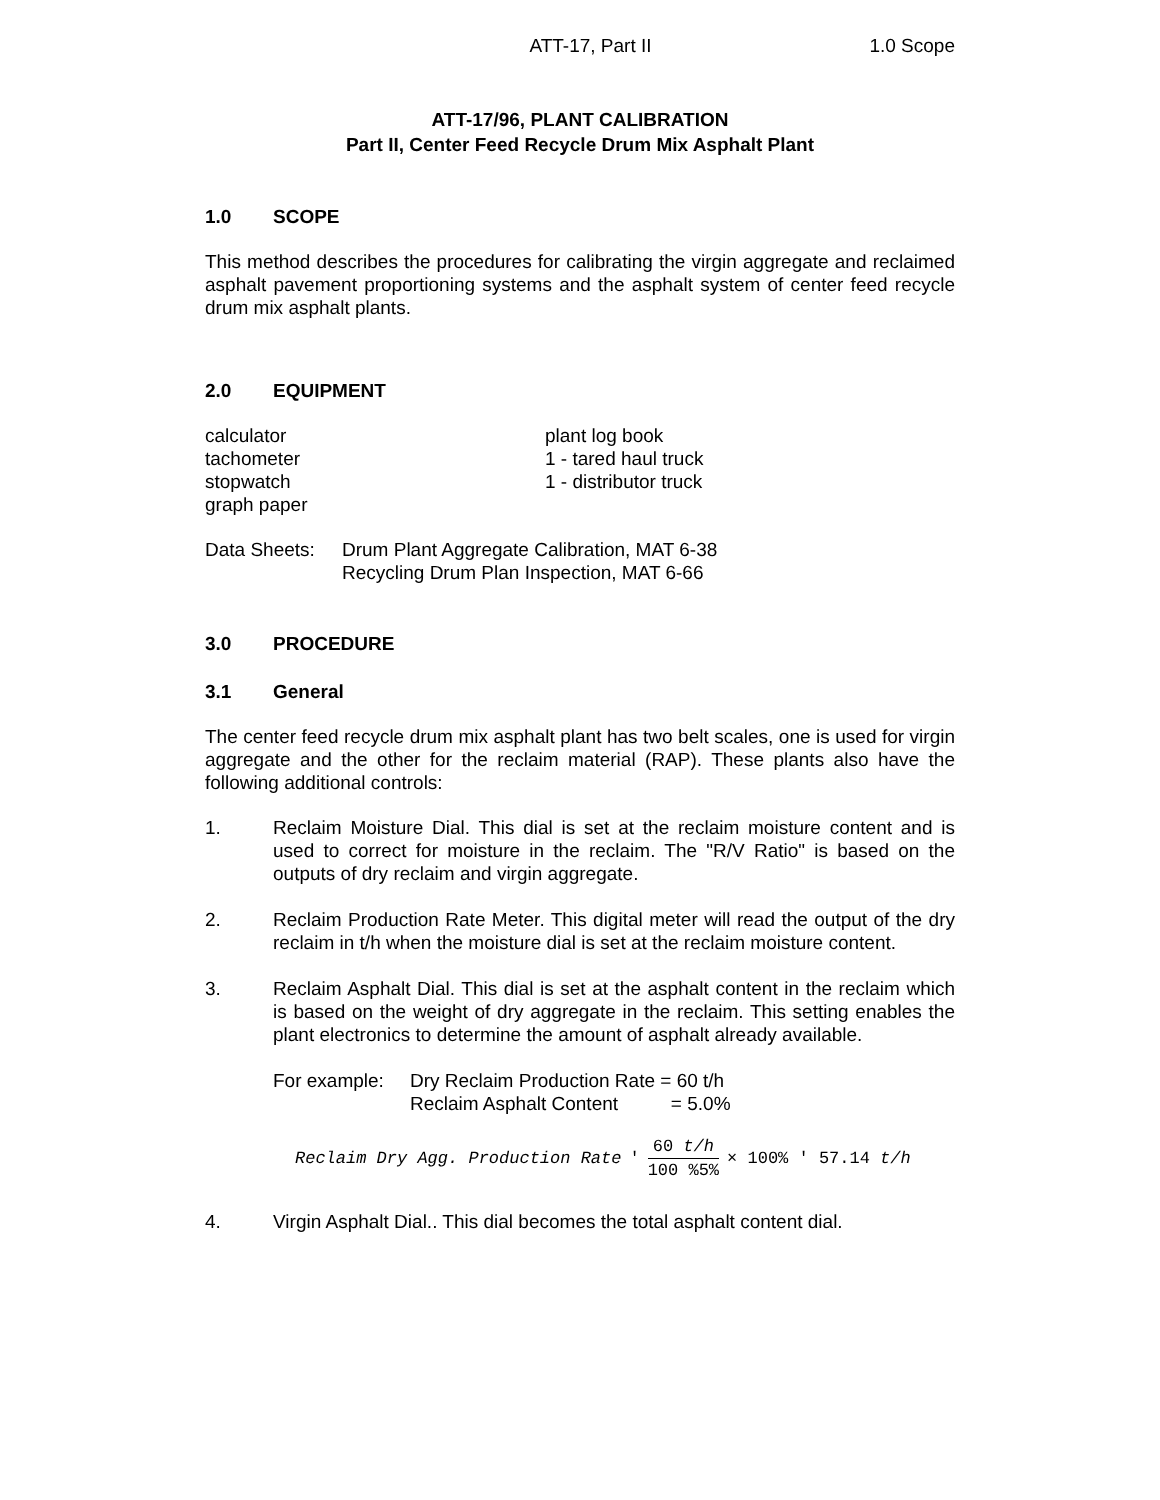ATT-17, Part II 1.0 Scope
ATT-17/96, PLANT CALIBRATION
Part II, Center Feed Recycle Drum Mix Asphalt Plant
1.0 SCOPE
This method describes the procedures for calibrating the virgin aggregate and reclaimed asphalt pavement proportioning systems and the asphalt system of center feed recycle drum mix asphalt plants.
2.0 EQUIPMENT
calculator
tachometer
stopwatch
graph paper
plant log book
1 - tared haul truck
1 - distributor truck
Data Sheets: Drum Plant Aggregate Calibration, MAT 6-38
Recycling Drum Plan Inspection, MAT 6-66
3.0 PROCEDURE
3.1 General
The center feed recycle drum mix asphalt plant has two belt scales, one is used for virgin aggregate and the other for the reclaim material (RAP). These plants also have the following additional controls:
1. Reclaim Moisture Dial. This dial is set at the reclaim moisture content and is used to correct for moisture in the reclaim. The "R/V Ratio" is based on the outputs of dry reclaim and virgin aggregate.
2. Reclaim Production Rate Meter. This digital meter will read the output of the dry reclaim in t/h when the moisture dial is set at the reclaim moisture content.
3. Reclaim Asphalt Dial. This dial is set at the asphalt content in the reclaim which is based on the weight of dry aggregate in the reclaim. This setting enables the plant electronics to determine the amount of asphalt already available.
For example: Dry Reclaim Production Rate = 60 t/h
Reclaim Asphalt Content = 5.0%
Reclaim Dry Agg. Production Rate ' 60 t/h 100 %5% × 100% ' 57.14 t/h
4. Virgin Asphalt Dial.. This dial becomes the total asphalt content dial.